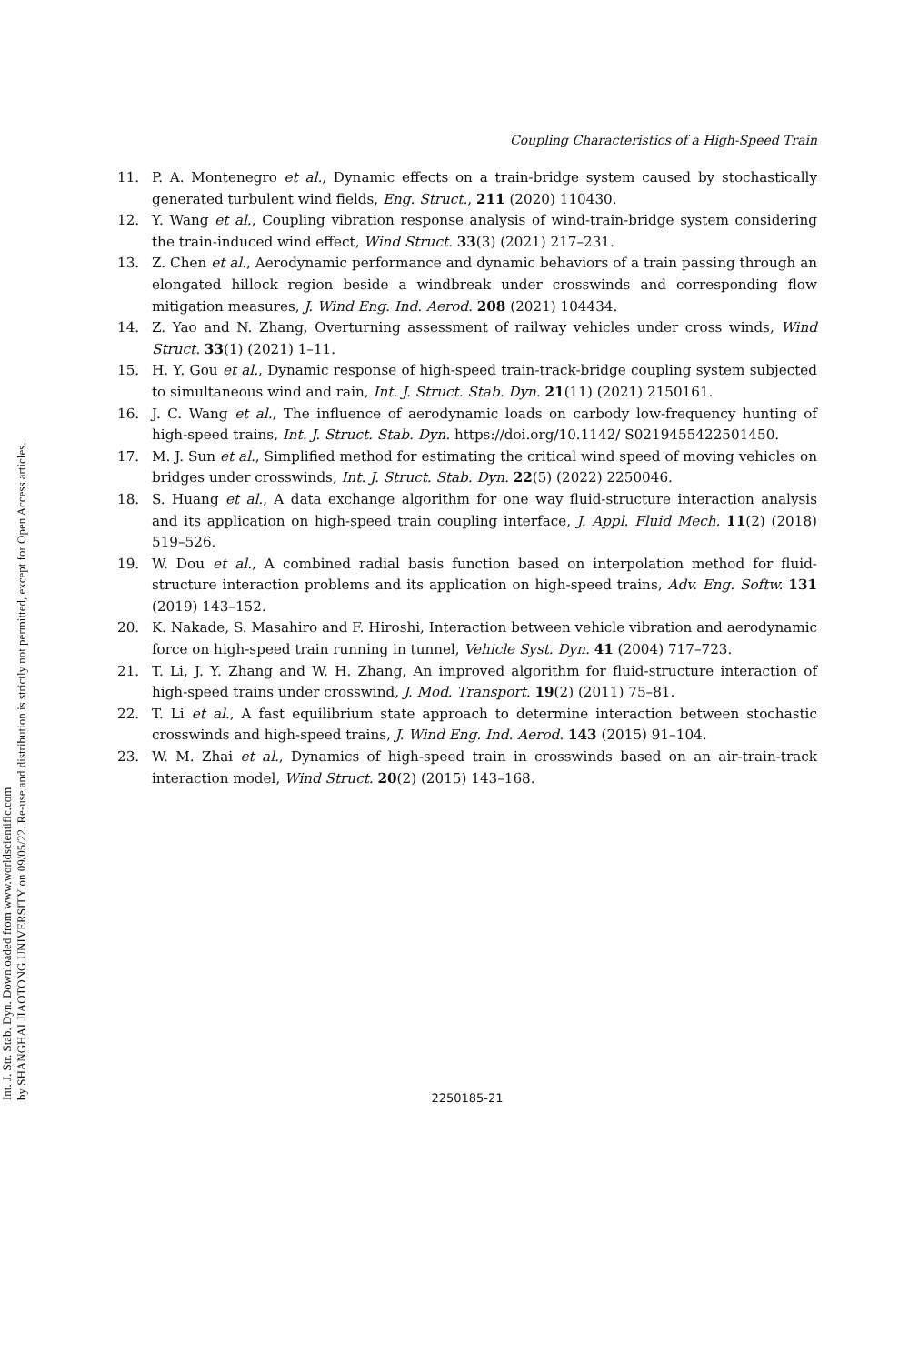Int. J. Str. Stab. Dyn. Downloaded from www.worldscientific.com
by SHANGHAI JIAOTONG UNIVERSITY on 09/05/22. Re-use and distribution is strictly not permitted, except for Open Access articles.
Coupling Characteristics of a High-Speed Train
11. P. A. Montenegro et al., Dynamic effects on a train-bridge system caused by stochastically generated turbulent wind fields, Eng. Struct., 211 (2020) 110430.
12. Y. Wang et al., Coupling vibration response analysis of wind-train-bridge system considering the train-induced wind effect, Wind Struct. 33(3) (2021) 217–231.
13. Z. Chen et al., Aerodynamic performance and dynamic behaviors of a train passing through an elongated hillock region beside a windbreak under crosswinds and corresponding flow mitigation measures, J. Wind Eng. Ind. Aerod. 208 (2021) 104434.
14. Z. Yao and N. Zhang, Overturning assessment of railway vehicles under cross winds, Wind Struct. 33(1) (2021) 1–11.
15. H. Y. Gou et al., Dynamic response of high-speed train-track-bridge coupling system subjected to simultaneous wind and rain, Int. J. Struct. Stab. Dyn. 21(11) (2021) 2150161.
16. J. C. Wang et al., The influence of aerodynamic loads on carbody low-frequency hunting of high-speed trains, Int. J. Struct. Stab. Dyn. https://doi.org/10.1142/ S0219455422501450.
17. M. J. Sun et al., Simplified method for estimating the critical wind speed of moving vehicles on bridges under crosswinds, Int. J. Struct. Stab. Dyn. 22(5) (2022) 2250046.
18. S. Huang et al., A data exchange algorithm for one way fluid-structure interaction analysis and its application on high-speed train coupling interface, J. Appl. Fluid Mech. 11(2) (2018) 519–526.
19. W. Dou et al., A combined radial basis function based on interpolation method for fluid-structure interaction problems and its application on high-speed trains, Adv. Eng. Softw. 131 (2019) 143–152.
20. K. Nakade, S. Masahiro and F. Hiroshi, Interaction between vehicle vibration and aerodynamic force on high-speed train running in tunnel, Vehicle Syst. Dyn. 41 (2004) 717–723.
21. T. Li, J. Y. Zhang and W. H. Zhang, An improved algorithm for fluid-structure interaction of high-speed trains under crosswind, J. Mod. Transport. 19(2) (2011) 75–81.
22. T. Li et al., A fast equilibrium state approach to determine interaction between stochastic crosswinds and high-speed trains, J. Wind Eng. Ind. Aerod. 143 (2015) 91–104.
23. W. M. Zhai et al., Dynamics of high-speed train in crosswinds based on an air-train-track interaction model, Wind Struct. 20(2) (2015) 143–168.
2250185-21